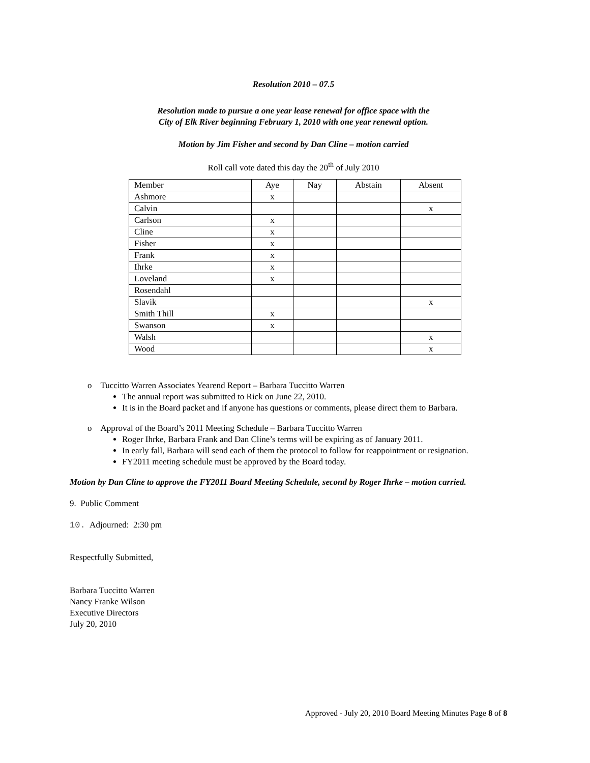Resolution 2010 – 07.5
Resolution made to pursue a one year lease renewal for office space with the
City of Elk River beginning February 1, 2010 with one year renewal option.
Motion by Jim Fisher and second by Dan Cline – motion carried
Roll call vote dated this day the 20<sup>th</sup> of July 2010
| Member | Aye | Nay | Abstain | Absent |
| Ashmore | x | | | |
| Calvin | | | | x |
| Carlson | x | | | |
| Cline | x | | | |
| Fisher | x | | | |
| Frank | x | | | |
| Ihrke | x | | | |
| Loveland | x | | | |
| Rosendahl | | | | |
| Slavik | | | | x |
| Smith Thill | x | | | |
| Swanson | x | | | |
| Walsh | | | | x |
| Wood | | | | x |
o Tuccitto Warren Associates Yearend Report – Barbara Tuccitto Warren
The annual report was submitted to Rick on June 22, 2010.
It is in the Board packet and if anyone has questions or comments, please direct them to Barbara.
o Approval of the Board’s 2011 Meeting Schedule – Barbara Tuccitto Warren
Roger Ihrke, Barbara Frank and Dan Cline’s terms will be expiring as of January 2011.
In early fall, Barbara will send each of them the protocol to follow for reappointment or resignation.
FY2011 meeting schedule must be approved by the Board today.
Motion by Dan Cline to approve the FY2011 Board Meeting Schedule, second by Roger Ihrke – motion carried.
9. Public Comment
10. Adjourned: 2:30 pm
Respectfully Submitted,
Barbara Tuccitto Warren
Nancy Franke Wilson
Executive Directors
July 20, 2010
Approved - July 20, 2010 Board Meeting Minutes Page 8 of 8